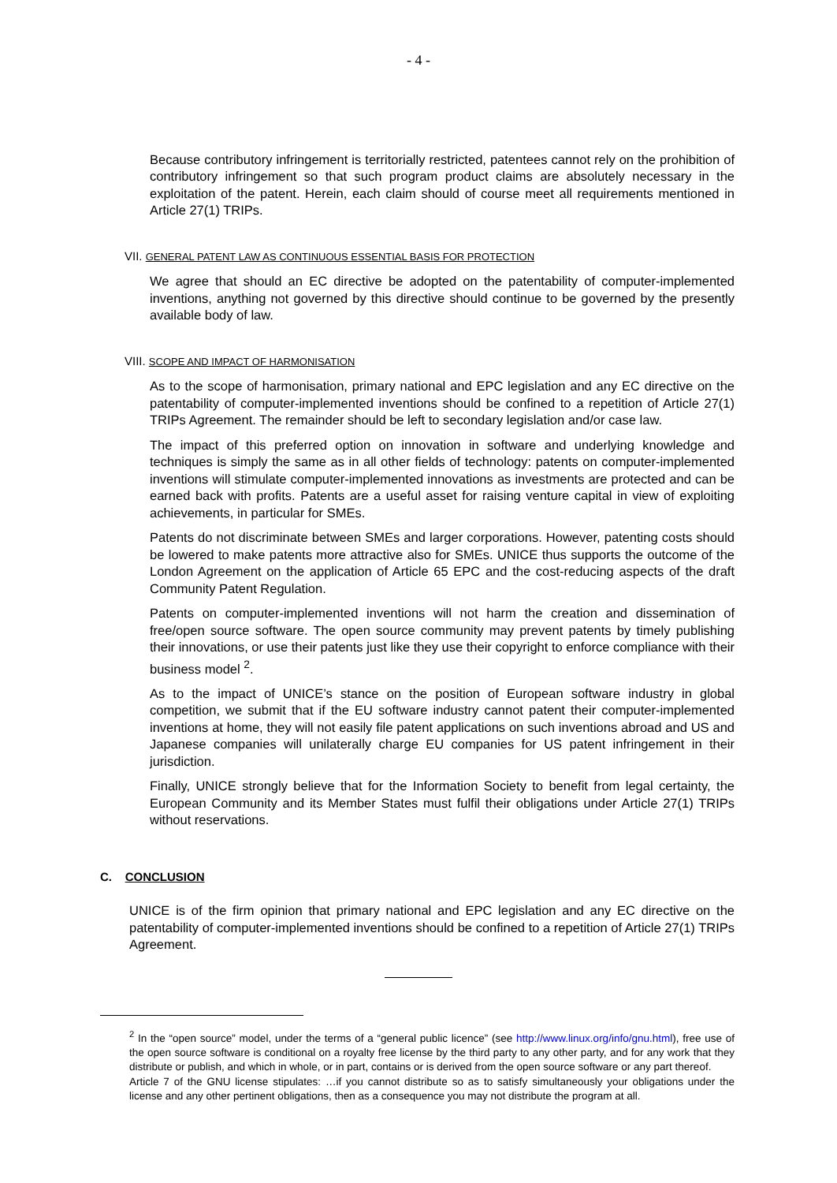- 4 -
Because contributory infringement is territorially restricted, patentees cannot rely on the prohibition of contributory infringement so that such program product claims are absolutely necessary in the exploitation of the patent. Herein, each claim should of course meet all requirements mentioned in Article 27(1) TRIPs.
VII. GENERAL PATENT LAW AS CONTINUOUS ESSENTIAL BASIS FOR PROTECTION
We agree that should an EC directive be adopted on the patentability of computer-implemented inventions, anything not governed by this directive should continue to be governed by the presently available body of law.
VIII. SCOPE AND IMPACT OF HARMONISATION
As to the scope of harmonisation, primary national and EPC legislation and any EC directive on the patentability of computer-implemented inventions should be confined to a repetition of Article 27(1) TRIPs Agreement. The remainder should be left to secondary legislation and/or case law.
The impact of this preferred option on innovation in software and underlying knowledge and techniques is simply the same as in all other fields of technology: patents on computer-implemented inventions will stimulate computer-implemented innovations as investments are protected and can be earned back with profits. Patents are a useful asset for raising venture capital in view of exploiting achievements, in particular for SMEs.
Patents do not discriminate between SMEs and larger corporations. However, patenting costs should be lowered to make patents more attractive also for SMEs. UNICE thus supports the outcome of the London Agreement on the application of Article 65 EPC and the cost-reducing aspects of the draft Community Patent Regulation.
Patents on computer-implemented inventions will not harm the creation and dissemination of free/open source software. The open source community may prevent patents by timely publishing their innovations, or use their patents just like they use their copyright to enforce compliance with their business model <sup>2</sup>.
As to the impact of UNICE’s stance on the position of European software industry in global competition, we submit that if the EU software industry cannot patent their computer-implemented inventions at home, they will not easily file patent applications on such inventions abroad and US and Japanese companies will unilaterally charge EU companies for US patent infringement in their jurisdiction.
Finally, UNICE strongly believe that for the Information Society to benefit from legal certainty, the European Community and its Member States must fulfil their obligations under Article 27(1) TRIPs without reservations.
C. CONCLUSION
UNICE is of the firm opinion that primary national and EPC legislation and any EC directive on the patentability of computer-implemented inventions should be confined to a repetition of Article 27(1) TRIPs Agreement.
<sup>2</sup> In the “open source” model, under the terms of a “general public licence” (see http://www.linux.org/info/gnu.html), free use of the open source software is conditional on a royalty free license by the third party to any other party, and for any work that they distribute or publish, and which in whole, or in part, contains or is derived from the open source software or any part thereof.
Article 7 of the GNU license stipulates: …if you cannot distribute so as to satisfy simultaneously your obligations under the license and any other pertinent obligations, then as a consequence you may not distribute the program at all.